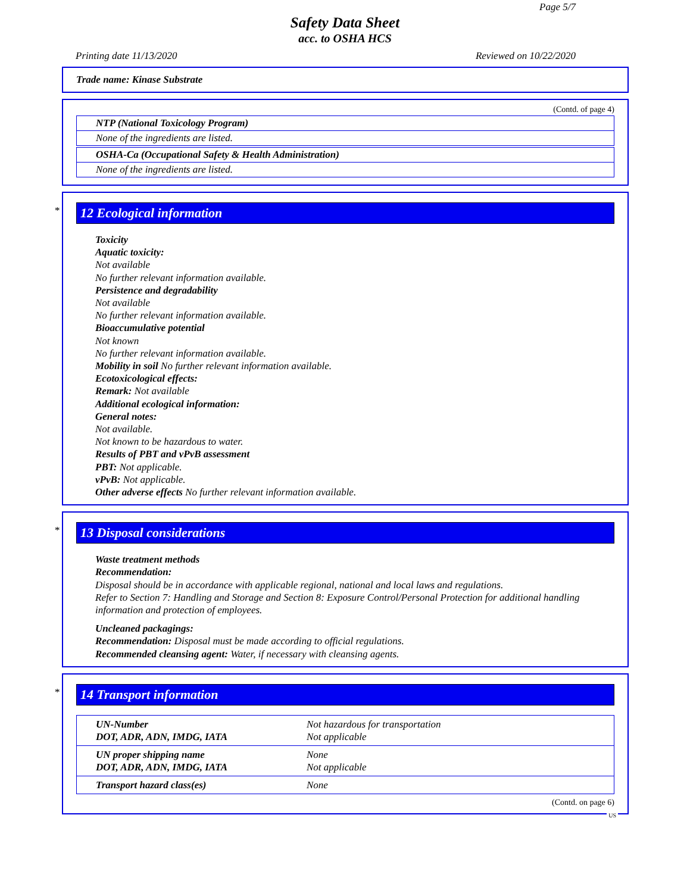Page 5/7
Safety Data Sheet
acc. to OSHA HCS
Printing date 11/13/2020 Reviewed on 10/22/2020
Trade name: Kinase Substrate
(Contd. of page 4)
NTP (National Toxicology Program)
None of the ingredients are listed.
OSHA-Ca (Occupational Safety & Health Administration)
None of the ingredients are listed.
*
12 Ecological information
Toxicity
Aquatic toxicity:
Not available
No further relevant information available.
Persistence and degradability
Not available
No further relevant information available.
Bioaccumulative potential
Not known
No further relevant information available.
Mobility in soil No further relevant information available.
Ecotoxicological effects:
Remark: Not available
Additional ecological information:
General notes:
Not available.
Not known to be hazardous to water.
Results of PBT and vPvB assessment
PBT: Not applicable.
vPvB: Not applicable.
Other adverse effects No further relevant information available.
*
13 Disposal considerations
Waste treatment methods
Recommendation:
Disposal should be in accordance with applicable regional, national and local laws and regulations.
Refer to Section 7: Handling and Storage and Section 8: Exposure Control/Personal Protection for additional handling information and protection of employees.
Uncleaned packagings:
Recommendation: Disposal must be made according to official regulations.
Recommended cleansing agent: Water, if necessary with cleansing agents.
*
14 Transport information
| UN-Number DOT, ADR, ADN, IMDG, IATA | Not hazardous for transportation Not applicable |
| UN proper shipping name DOT, ADR, ADN, IMDG, IATA | None Not applicable |
| Transport hazard class(es) | None |
(Contd. on page 6)
US